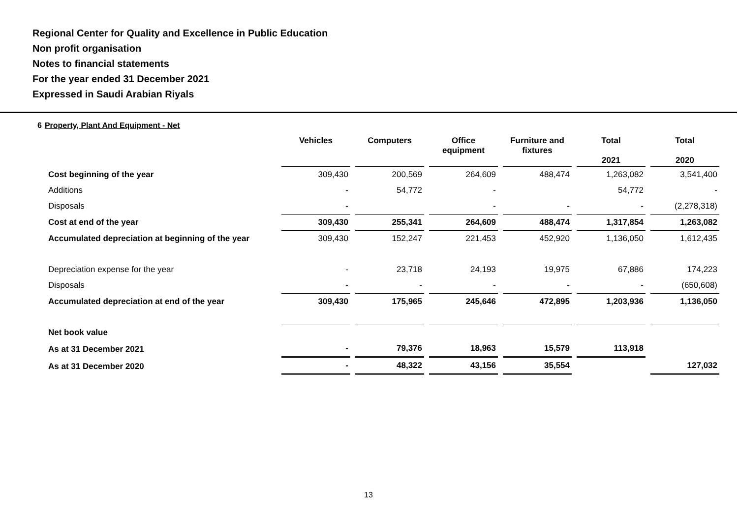Regional Center for Quality and Excellence in Public Education
Non profit organisation
Notes to financial statements
For the year ended 31 December 2021
Expressed in Saudi Arabian Riyals
6 Property, Plant And Equipment - Net
| | Vehicles | Computers | Office equipment | Furniture and fixtures | Total 2021 | Total 2020 |
| --- | --- | --- | --- | --- | --- | --- |
| Cost beginning of the year | 309,430 | 200,569 | 264,609 | 488,474 | 1,263,082 | 3,541,400 |
| Additions | - | 54,772 | - | | 54,772 | - |
| Disposals | - | | - | - | - | (2,278,318) |
| Cost at end of the year | 309,430 | 255,341 | 264,609 | 488,474 | 1,317,854 | 1,263,082 |
| Accumulated depreciation at beginning of the year | 309,430 | 152,247 | 221,453 | 452,920 | 1,136,050 | 1,612,435 |
| Depreciation expense for the year | - | 23,718 | 24,193 | 19,975 | 67,886 | 174,223 |
| Disposals | - | - | - | - | - | (650,608) |
| Accumulated depreciation at end of the year | 309,430 | 175,965 | 245,646 | 472,895 | 1,203,936 | 1,136,050 |
| Net book value | | | | | | |
| As at 31 December 2021 | - | 79,376 | 18,963 | 15,579 | 113,918 | |
| As at 31 December 2020 | - | 48,322 | 43,156 | 35,554 | | 127,032 |
13